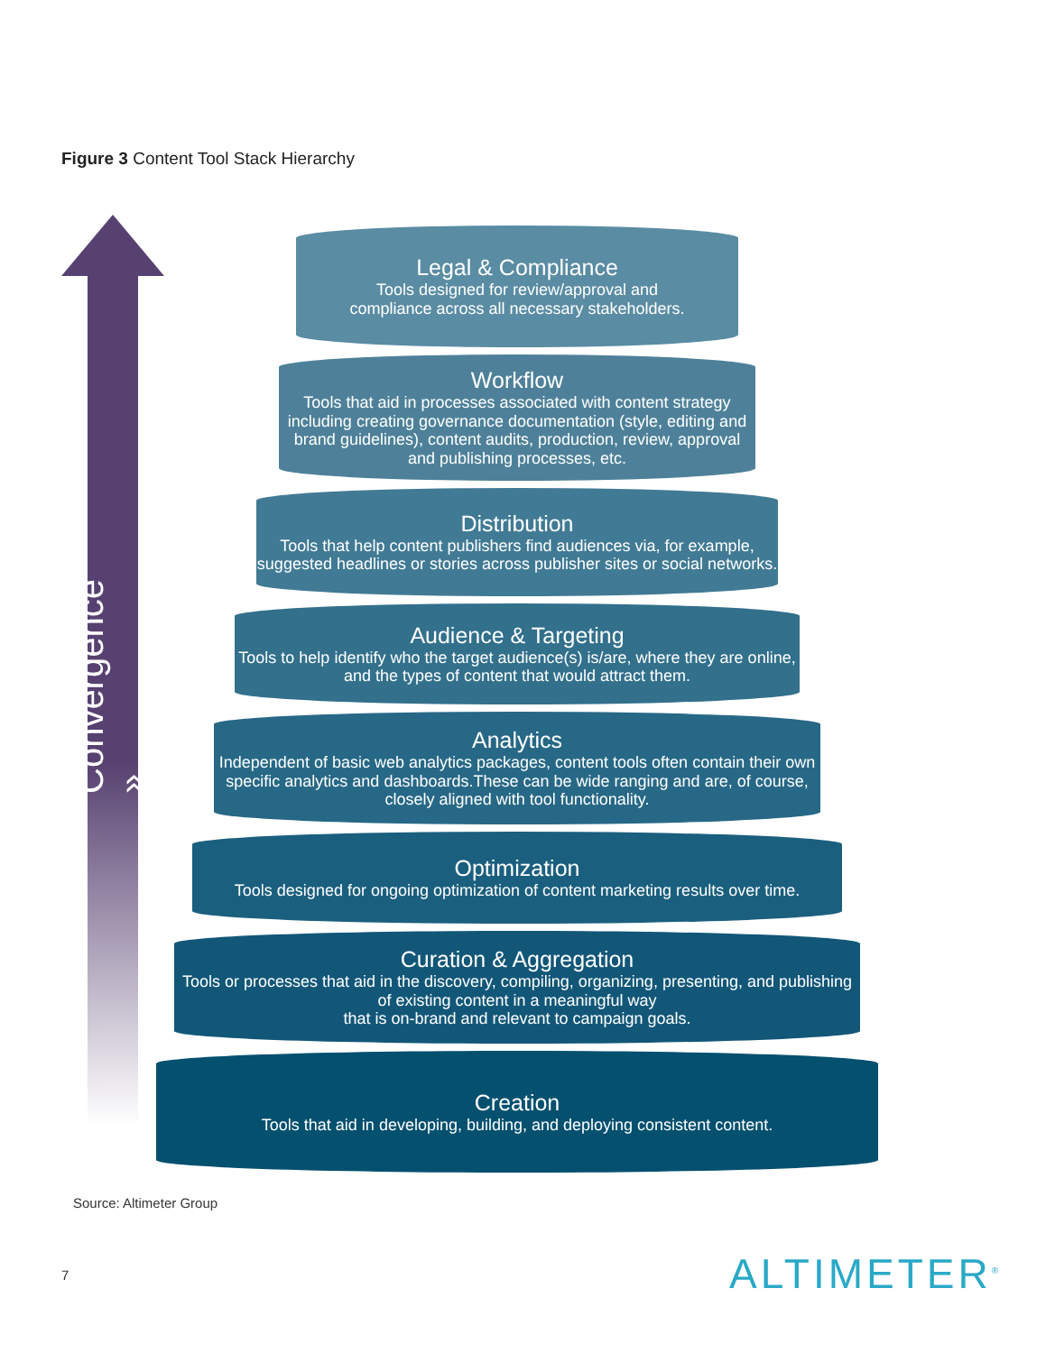Figure 3 Content Tool Stack Hierarchy
Convergence »
Legal & Compliance
Tools designed for review/approval and
compliance across all necessary stakeholders.
Workflow
Tools that aid in processes associated with content strategy including creating governance documentation (style, editing and brand guidelines), content audits, production, review, approval and publishing processes, etc.
Distribution
Tools that help content publishers find audiences via, for example, suggested headlines or stories across publisher sites or social networks.
Audience & Targeting
Tools to help identify who the target audience(s) is/are, where they are online, and the types of content that would attract them.
Analytics
Independent of basic web analytics packages, content tools often contain their own specific analytics and dashboards.These can be wide ranging and are, of course, closely aligned with tool functionality.
Optimization
Tools designed for ongoing optimization of content marketing results over time.
Curation & Aggregation
Tools or processes that aid in the discovery, compiling, organizing, presenting, and publishing of existing content in a meaningful way
that is on-brand and relevant to campaign goals.
Creation
Tools that aid in developing, building, and deploying consistent content.
Source: Altimeter Group
7 ALTIMETER<sup>®</sup>